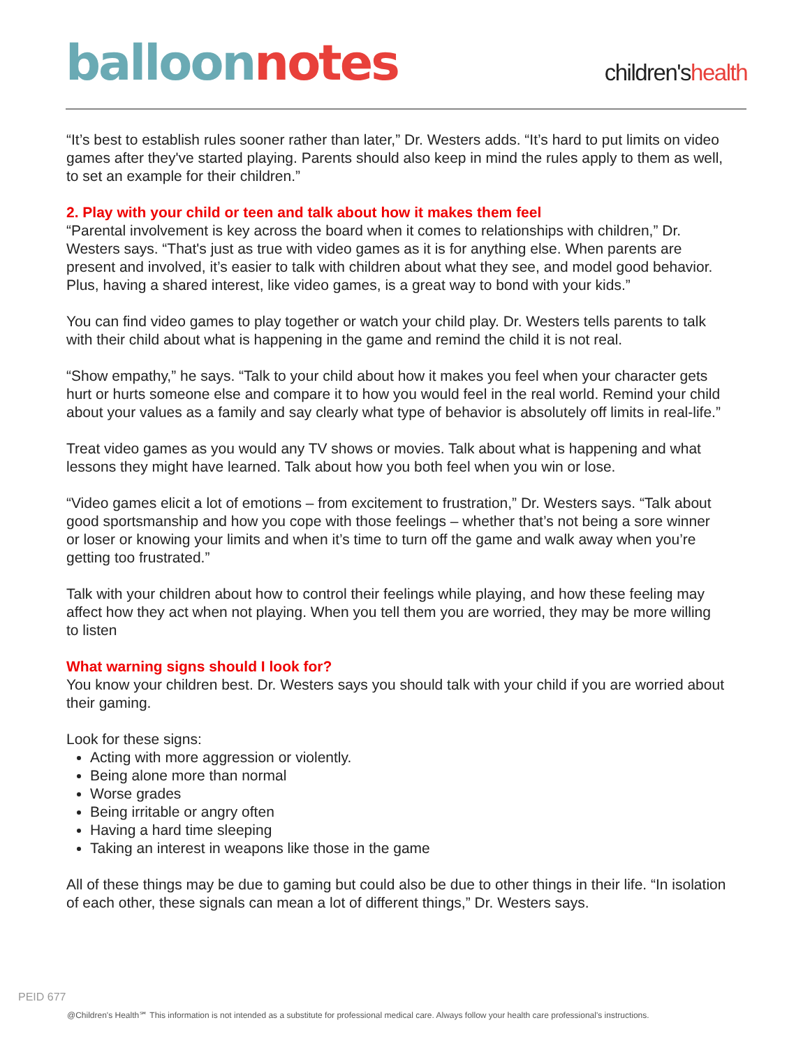balloon notes
children'shealth
“It’s best to establish rules sooner rather than later,” Dr. Westers adds. “It’s hard to put limits on video games after they've started playing. Parents should also keep in mind the rules apply to them as well, to set an example for their children.”
2. Play with your child or teen and talk about how it makes them feel
“Parental involvement is key across the board when it comes to relationships with children,” Dr. Westers says. “That's just as true with video games as it is for anything else. When parents are present and involved, it’s easier to talk with children about what they see, and model good behavior. Plus, having a shared interest, like video games, is a great way to bond with your kids.”
You can find video games to play together or watch your child play. Dr. Westers tells parents to talk with their child about what is happening in the game and remind the child it is not real.
“Show empathy,” he says. “Talk to your child about how it makes you feel when your character gets hurt or hurts someone else and compare it to how you would feel in the real world. Remind your child about your values as a family and say clearly what type of behavior is absolutely off limits in real-life.”
Treat video games as you would any TV shows or movies. Talk about what is happening and what lessons they might have learned. Talk about how you both feel when you win or lose.
“Video games elicit a lot of emotions – from excitement to frustration,” Dr. Westers says. “Talk about good sportsmanship and how you cope with those feelings – whether that’s not being a sore winner or loser or knowing your limits and when it’s time to turn off the game and walk away when you’re getting too frustrated.”
Talk with your children about how to control their feelings while playing, and how these feeling may affect how they act when not playing. When you tell them you are worried, they may be more willing to listen
What warning signs should I look for?
You know your children best. Dr. Westers says you should talk with your child if you are worried about their gaming.
Look for these signs:
Acting with more aggression or violently.
Being alone more than normal
Worse grades
Being irritable or angry often
Having a hard time sleeping
Taking an interest in weapons like those in the game
All of these things may be due to gaming but could also be due to other things in their life. “In isolation of each other, these signals can mean a lot of different things,” Dr. Westers says.
PEID 677
@Children's Health℠ This information is not intended as a substitute for professional medical care. Always follow your health care professional's instructions.